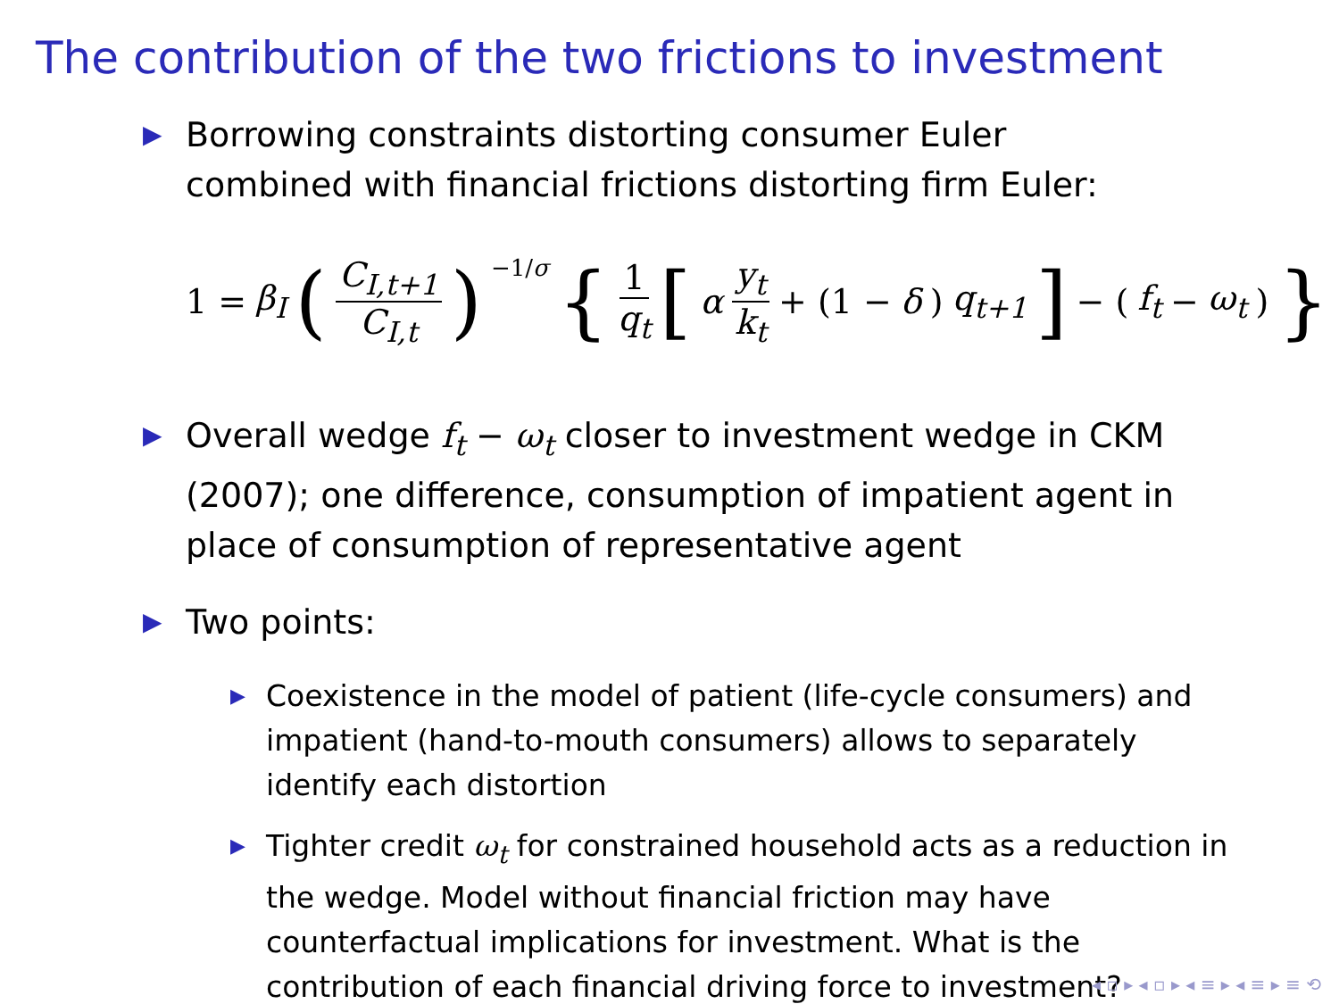The contribution of the two frictions to investment
▶ Borrowing constraints distorting consumer Euler combined with financial frictions distorting firm Euler:
1 = β<sub>I</sub> (C<sub>I,t+1</sub> C<sub>I,t</sub>)<sup>−1/σ</sup> { 1 q<sub>t</sub> [α y<sub>t</sub> k<sub>t</sub> + (1 − δ) q<sub>t+1</sub>] − (f<sub>t</sub> − ω<sub>t</sub>) }
▶ Overall wedge f<sub>t</sub> − ω<sub>t</sub> closer to investment wedge in CKM (2007); one difference, consumption of impatient agent in place of consumption of representative agent
▶ Two points:
▶ Coexistence in the model of patient (life-cycle consumers) and impatient (hand-to-mouth consumers) allows to separately identify each distortion
▶ Tighter credit ω<sub>t</sub> for constrained household acts as a reduction in the wedge. Model without financial friction may have counterfactual implications for investment. What is the contribution of each financial driving force to investment?
◂ ▫ ▸ ◂ ▫ ▸ ◂ ≡ ▸ ◂ ≡ ▸ ≡ ⟲